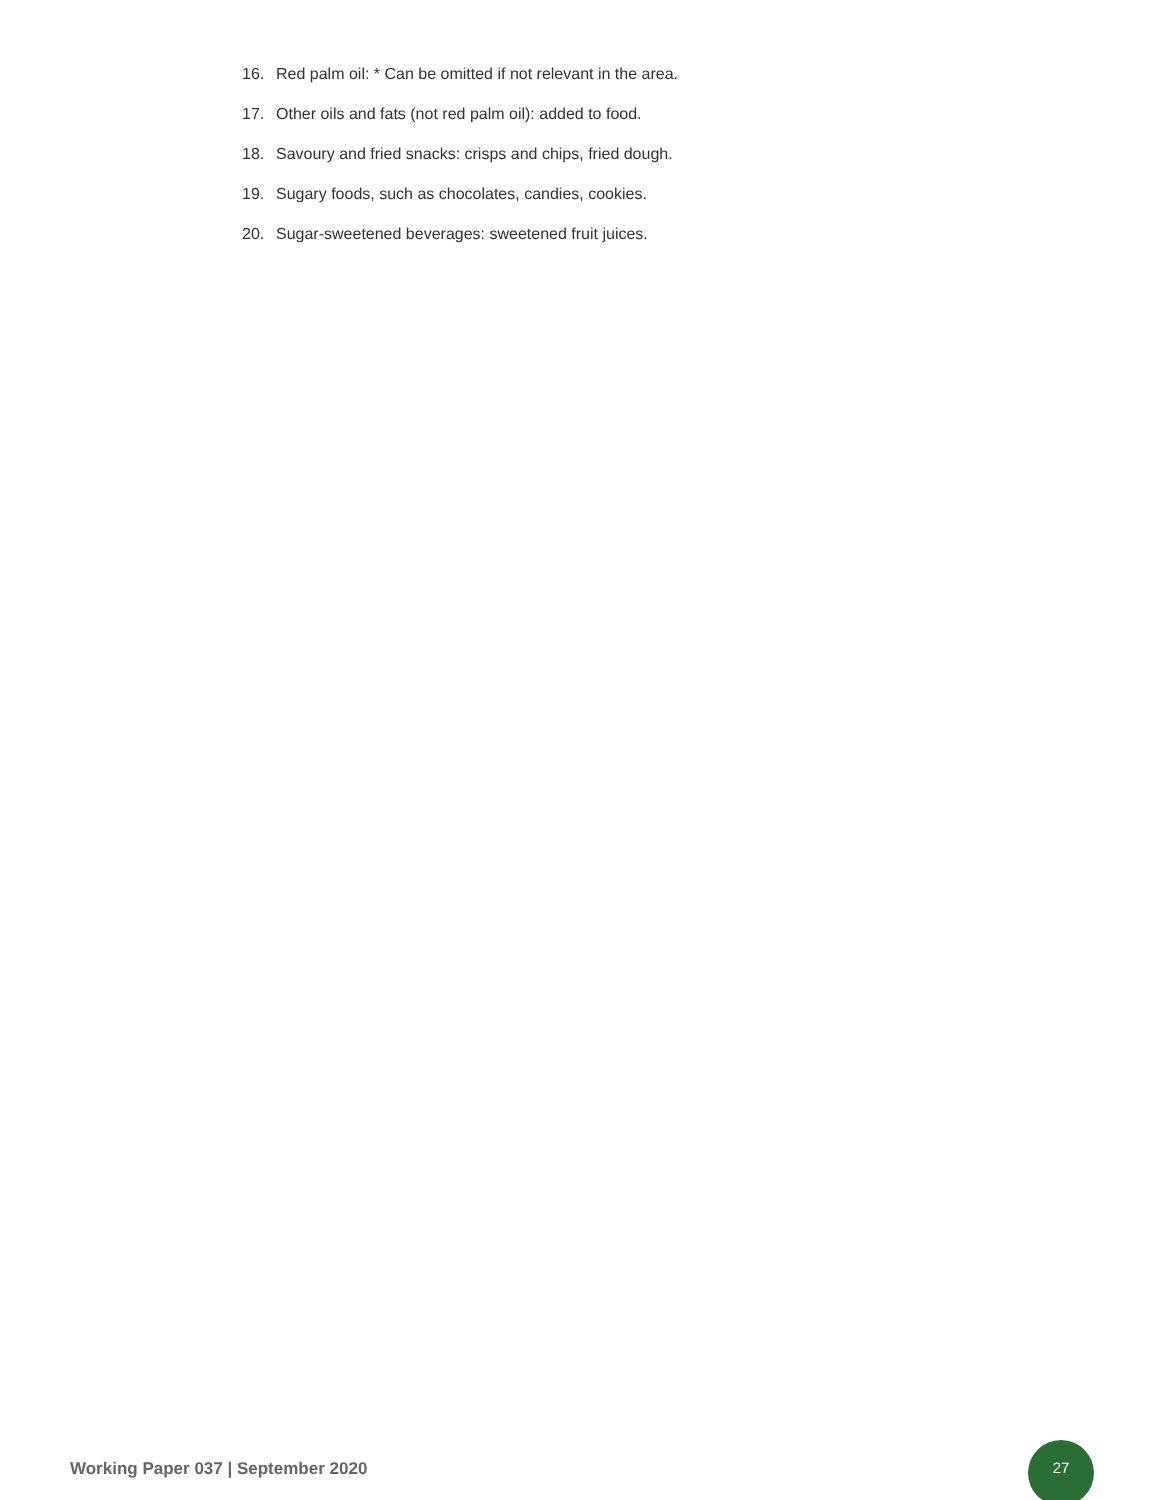16. Red palm oil: * Can be omitted if not relevant in the area.
17. Other oils and fats (not red palm oil): added to food.
18. Savoury and fried snacks: crisps and chips, fried dough.
19. Sugary foods, such as chocolates, candies, cookies.
20. Sugar-sweetened beverages: sweetened fruit juices.
Working Paper 037 | September 2020
27